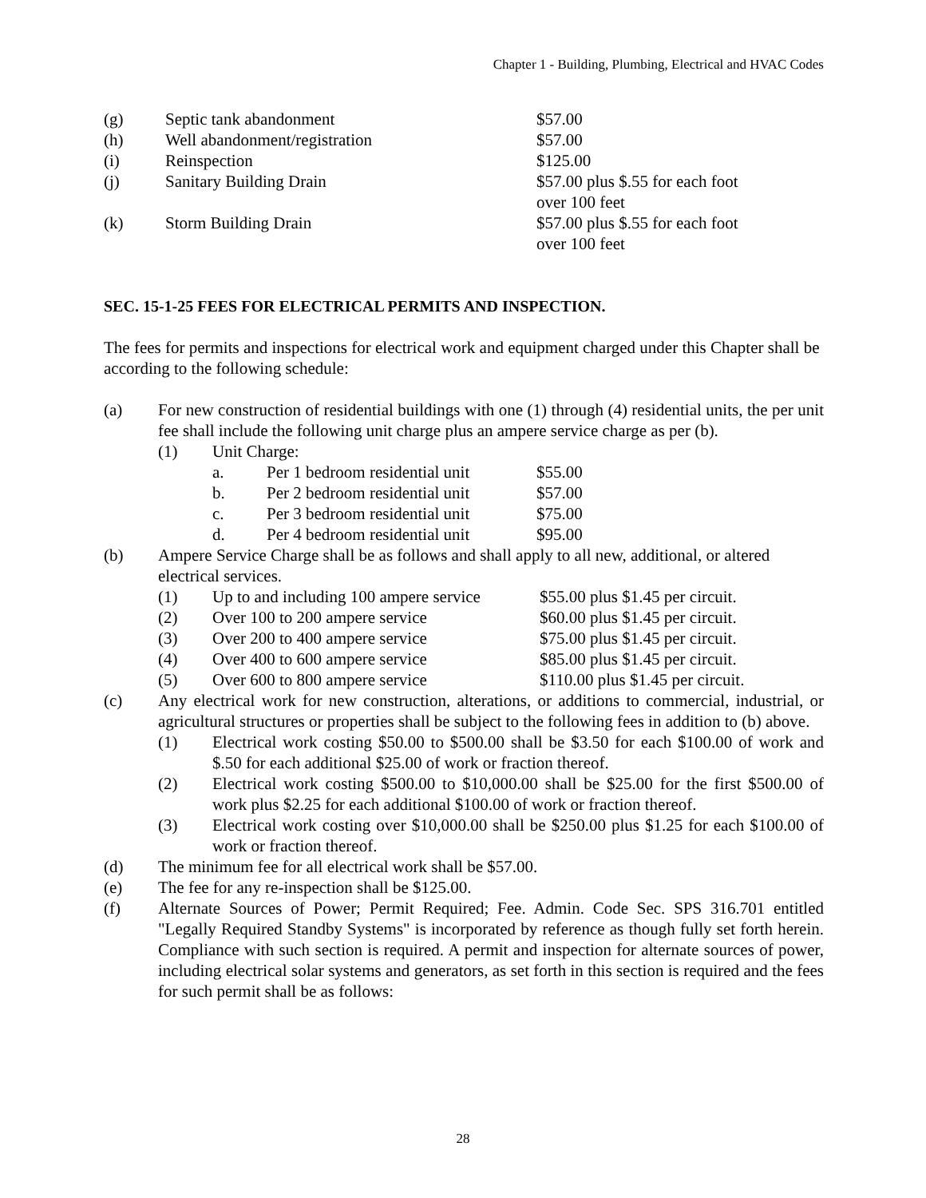Chapter 1 - Building, Plumbing, Electrical and HVAC Codes
| (g) | Septic tank abandonment | $57.00 |
| (h) | Well abandonment/registration | $57.00 |
| (i) | Reinspection | $125.00 |
| (j) | Sanitary Building Drain | $57.00 plus $.55 for each foot over 100 feet |
| (k) | Storm Building Drain | $57.00 plus $.55 for each foot over 100 feet |
SEC. 15-1-25 FEES FOR ELECTRICAL PERMITS AND INSPECTION.
The fees for permits and inspections for electrical work and equipment charged under this Chapter shall be according to the following schedule:
(a) For new construction of residential buildings with one (1) through (4) residential units, the per unit fee shall include the following unit charge plus an ampere service charge as per (b).
(1) Unit Charge:
| a. | Per 1 bedroom residential unit | $55.00 |
| b. | Per 2 bedroom residential unit | $57.00 |
| c. | Per 3 bedroom residential unit | $75.00 |
| d. | Per 4 bedroom residential unit | $95.00 |
(b) Ampere Service Charge shall be as follows and shall apply to all new, additional, or altered electrical services.
| (1) | Up to and including 100 ampere service | $55.00 plus $1.45 per circuit. |
| (2) | Over 100 to 200 ampere service | $60.00 plus $1.45 per circuit. |
| (3) | Over 200 to 400 ampere service | $75.00 plus $1.45 per circuit. |
| (4) | Over 400 to 600 ampere service | $85.00 plus $1.45 per circuit. |
| (5) | Over 600 to 800 ampere service | $110.00 plus $1.45 per circuit. |
(c) Any electrical work for new construction, alterations, or additions to commercial, industrial, or agricultural structures or properties shall be subject to the following fees in addition to (b) above.
(1) Electrical work costing $50.00 to $500.00 shall be $3.50 for each $100.00 of work and $.50 for each additional $25.00 of work or fraction thereof.
(2) Electrical work costing $500.00 to $10,000.00 shall be $25.00 for the first $500.00 of work plus $2.25 for each additional $100.00 of work or fraction thereof.
(3) Electrical work costing over $10,000.00 shall be $250.00 plus $1.25 for each $100.00 of work or fraction thereof.
(d) The minimum fee for all electrical work shall be $57.00.
(e) The fee for any re-inspection shall be $125.00.
(f) Alternate Sources of Power; Permit Required; Fee. Admin. Code Sec. SPS 316.701 entitled "Legally Required Standby Systems" is incorporated by reference as though fully set forth herein. Compliance with such section is required. A permit and inspection for alternate sources of power, including electrical solar systems and generators, as set forth in this section is required and the fees for such permit shall be as follows:
28